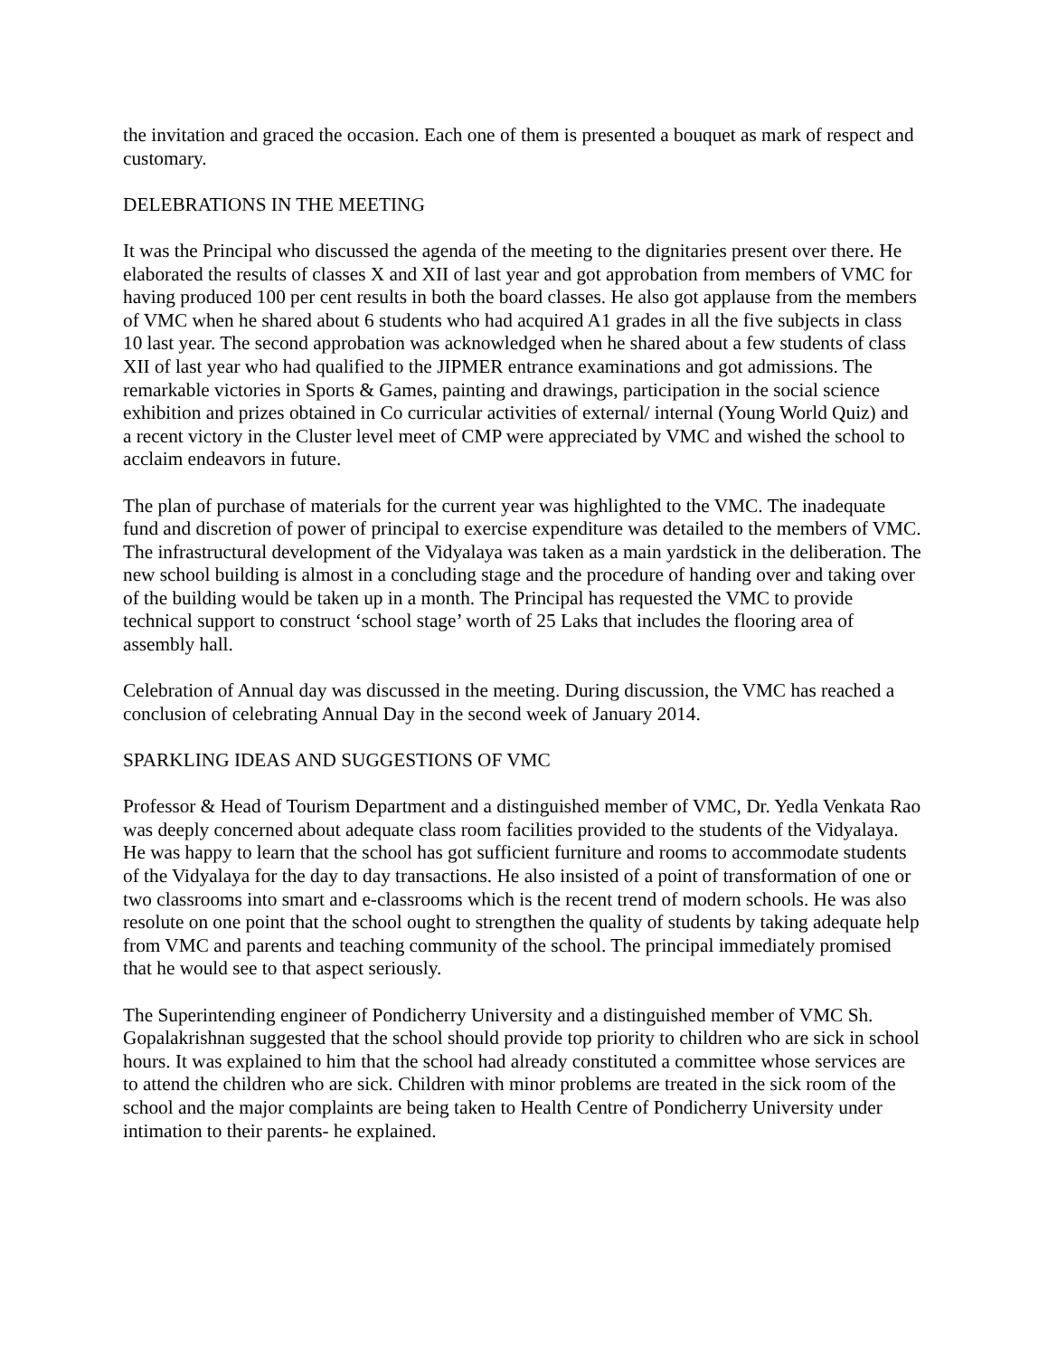the invitation and graced the occasion. Each one of them is presented a bouquet as mark of respect and customary.
DELEBRATIONS IN THE MEETING
It was the Principal who discussed the agenda of the meeting to the dignitaries present over there. He elaborated the results of classes X and XII of last year and got approbation from members of VMC for having produced 100 per cent results in both the board classes. He also got applause from the members of VMC when he shared about 6 students who had acquired A1 grades in all the five subjects in class 10 last year. The second approbation was acknowledged when he shared about a few students of class XII of last year who had qualified to the JIPMER entrance examinations and got admissions. The remarkable victories in Sports & Games, painting and drawings, participation in the social science exhibition and prizes obtained in Co curricular activities of external/ internal (Young World Quiz) and a recent victory in the Cluster level meet of CMP were appreciated by VMC and wished the school to acclaim endeavors in future.
The plan of purchase of materials for the current year was highlighted to the VMC. The inadequate fund and discretion of power of principal to exercise expenditure was detailed to the members of VMC. The infrastructural development of the Vidyalaya was taken as a main yardstick in the deliberation. The new school building is almost in a concluding stage and the procedure of handing over and taking over of the building would be taken up in a month. The Principal has requested the VMC to provide technical support to construct ‘school stage’ worth of 25 Laks that includes the flooring area of assembly hall.
Celebration of Annual day was discussed in the meeting. During discussion, the VMC has reached a conclusion of celebrating Annual Day in the second week of January 2014.
SPARKLING IDEAS AND SUGGESTIONS OF VMC
Professor & Head of Tourism Department and a distinguished member of VMC, Dr. Yedla Venkata Rao was deeply concerned about adequate class room facilities provided to the students of the Vidyalaya. He was happy to learn that the school has got sufficient furniture and rooms to accommodate students of the Vidyalaya for the day to day transactions. He also insisted of a point of transformation of one or two classrooms into smart and e-classrooms which is the recent trend of modern schools. He was also resolute on one point that the school ought to strengthen the quality of students by taking adequate help from VMC and parents and teaching community of the school. The principal immediately promised that he would see to that aspect seriously.
The Superintending engineer of Pondicherry University and a distinguished member of VMC Sh. Gopalakrishnan suggested that the school should provide top priority to children who are sick in school hours. It was explained to him that the school had already constituted a committee whose services are to attend the children who are sick. Children with minor problems are treated in the sick room of the school and the major complaints are being taken to Health Centre of Pondicherry University under intimation to their parents- he explained.